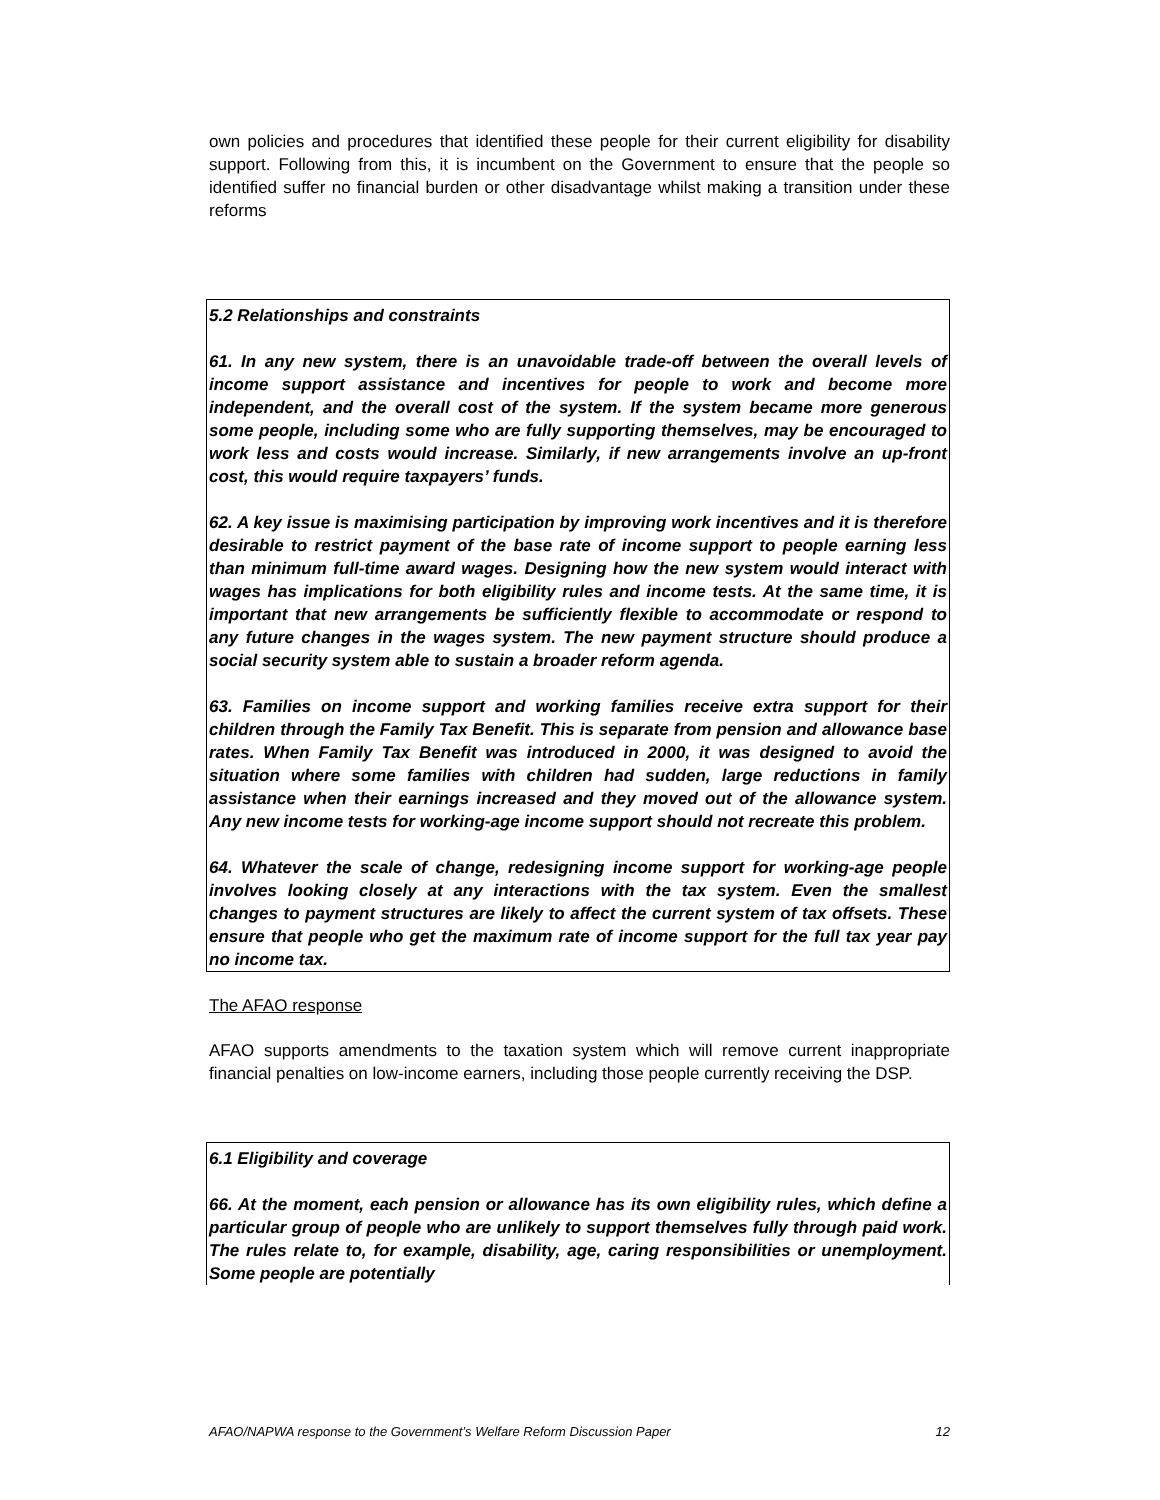own policies and procedures that identified these people for their current eligibility for disability support. Following from this, it is incumbent on the Government to ensure that the people so identified suffer no financial burden or other disadvantage whilst making a transition under these reforms
5.2 Relationships and constraints
61. In any new system, there is an unavoidable trade-off between the overall levels of income support assistance and incentives for people to work and become more independent, and the overall cost of the system. If the system became more generous some people, including some who are fully supporting themselves, may be encouraged to work less and costs would increase. Similarly, if new arrangements involve an up-front cost, this would require taxpayers’ funds.
62. A key issue is maximising participation by improving work incentives and it is therefore desirable to restrict payment of the base rate of income support to people earning less than minimum full-time award wages. Designing how the new system would interact with wages has implications for both eligibility rules and income tests. At the same time, it is important that new arrangements be sufficiently flexible to accommodate or respond to any future changes in the wages system. The new payment structure should produce a social security system able to sustain a broader reform agenda.
63. Families on income support and working families receive extra support for their children through the Family Tax Benefit. This is separate from pension and allowance base rates. When Family Tax Benefit was introduced in 2000, it was designed to avoid the situation where some families with children had sudden, large reductions in family assistance when their earnings increased and they moved out of the allowance system. Any new income tests for working-age income support should not recreate this problem.
64. Whatever the scale of change, redesigning income support for working-age people involves looking closely at any interactions with the tax system. Even the smallest changes to payment structures are likely to affect the current system of tax offsets. These ensure that people who get the maximum rate of income support for the full tax year pay no income tax.
The AFAO response
AFAO supports amendments to the taxation system which will remove current inappropriate financial penalties on low-income earners, including those people currently receiving the DSP.
6.1 Eligibility and coverage
66. At the moment, each pension or allowance has its own eligibility rules, which define a particular group of people who are unlikely to support themselves fully through paid work. The rules relate to, for example, disability, age, caring responsibilities or unemployment. Some people are potentially
AFAO/NAPWA response to the Government’s Welfare Reform Discussion Paper 12